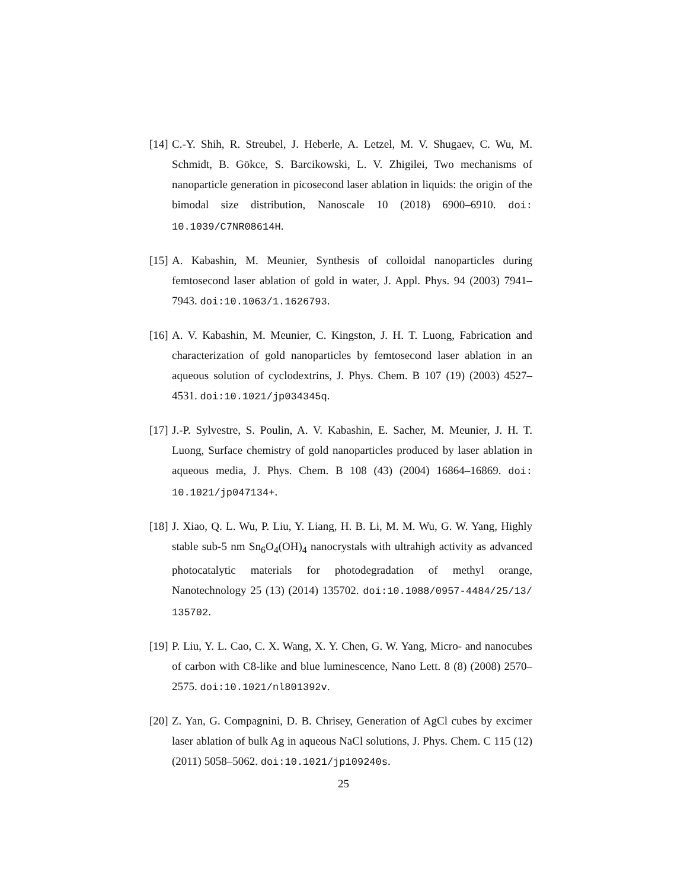[14]
C.-Y. Shih, R. Streubel, J. Heberle, A. Letzel, M. V. Shugaev, C. Wu, M. Schmidt, B. Gökce, S. Barcikowski, L. V. Zhigilei, Two mechanisms of nanoparticle generation in picosecond laser ablation in liquids: the origin of the bimodal size distribution, Nanoscale 10 (2018) 6900–6910. doi: 10.1039/C7NR08614H.
[15]
A. Kabashin, M. Meunier, Synthesis of colloidal nanoparticles during femtosecond laser ablation of gold in water, J. Appl. Phys. 94 (2003) 7941–7943. doi:10.1063/1.1626793.
[16]
A. V. Kabashin, M. Meunier, C. Kingston, J. H. T. Luong, Fabrication and characterization of gold nanoparticles by femtosecond laser ablation in an aqueous solution of cyclodextrins, J. Phys. Chem. B 107 (19) (2003) 4527–4531. doi:10.1021/jp034345q.
[17]
J.-P. Sylvestre, S. Poulin, A. V. Kabashin, E. Sacher, M. Meunier, J. H. T. Luong, Surface chemistry of gold nanoparticles produced by laser ablation in aqueous media, J. Phys. Chem. B 108 (43) (2004) 16864–16869. doi: 10.1021/jp047134+.
[18]
J. Xiao, Q. L. Wu, P. Liu, Y. Liang, H. B. Li, M. M. Wu, G. W. Yang, Highly stable sub-5 nm Sn<sub>6</sub>O<sub>4</sub>(OH)<sub>4</sub> nanocrystals with ultrahigh activity as advanced photocatalytic materials for photodegradation of methyl orange, Nanotechnology 25 (13) (2014) 135702. doi:10.1088/0957-4484/25/13/ 135702.
[19]
P. Liu, Y. L. Cao, C. X. Wang, X. Y. Chen, G. W. Yang, Micro- and nanocubes of carbon with C8-like and blue luminescence, Nano Lett. 8 (8) (2008) 2570–2575. doi:10.1021/nl801392v.
[20]
Z. Yan, G. Compagnini, D. B. Chrisey, Generation of AgCl cubes by excimer laser ablation of bulk Ag in aqueous NaCl solutions, J. Phys. Chem. C 115 (12) (2011) 5058–5062. doi:10.1021/jp109240s.
25